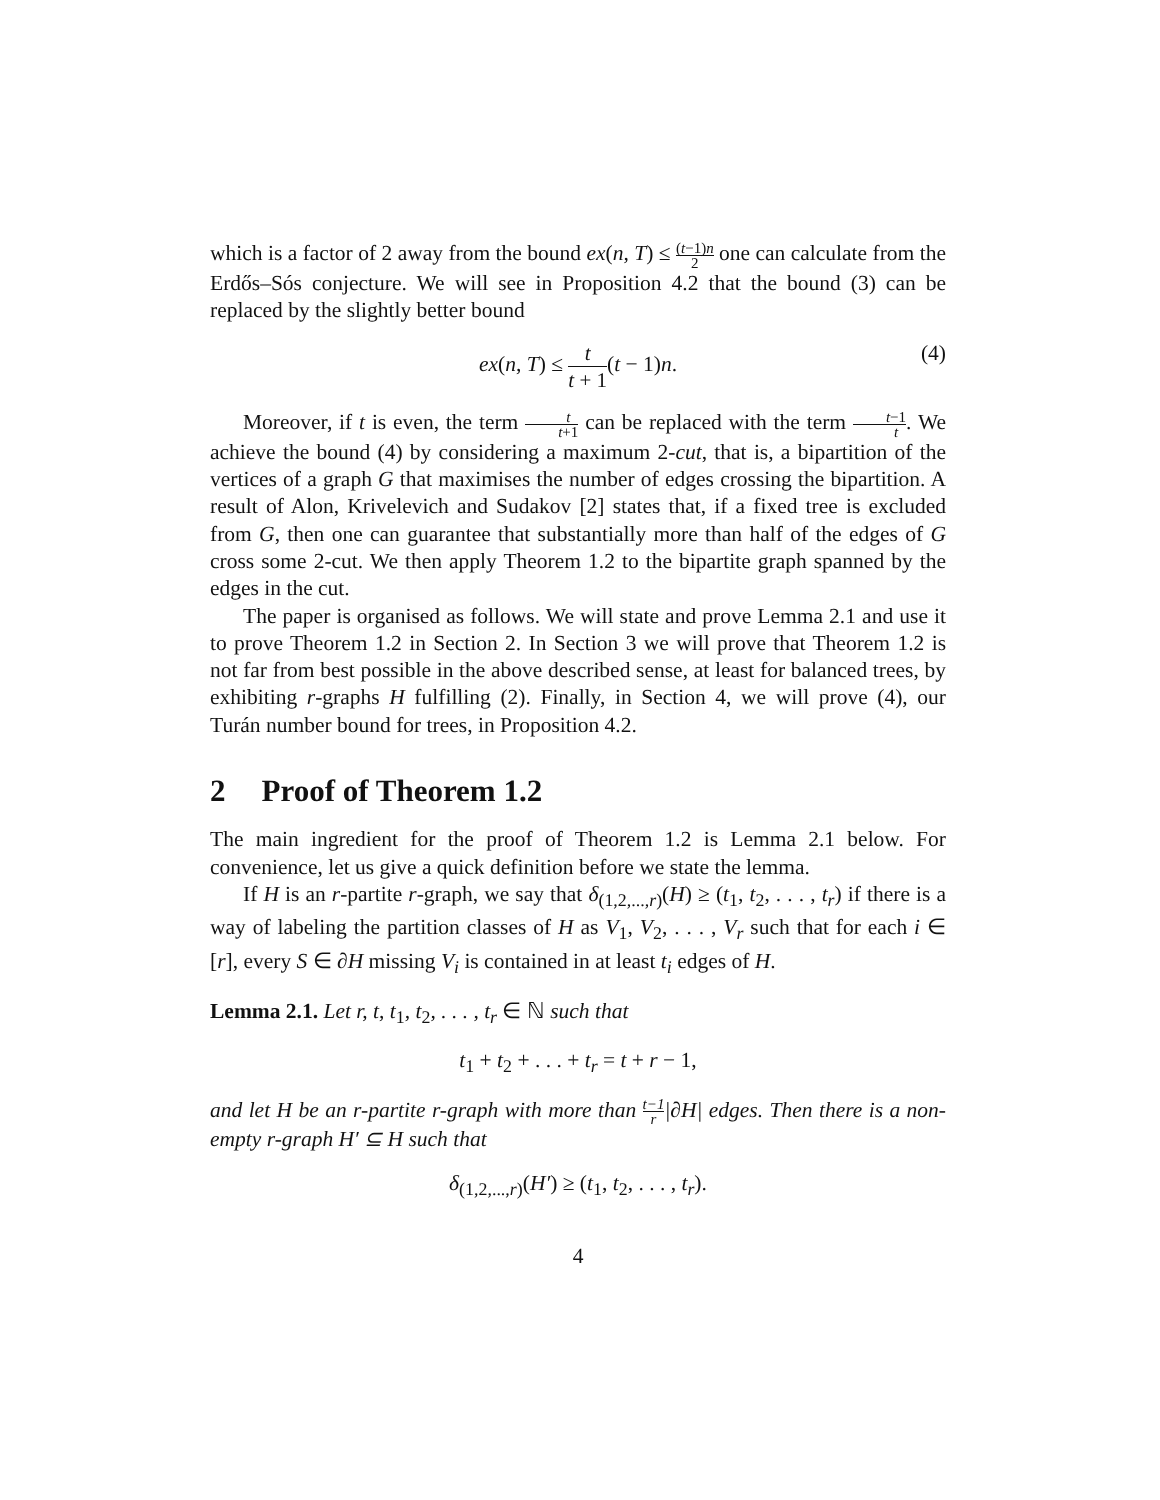which is a factor of 2 away from the bound ex(n, T) ≤ (t−1)n 2 one can calculate from the Erdős–Sós conjecture. We will see in Proposition 4.2 that the bound (3) can be replaced by the slightly better bound
ex(n, T) ≤ t t + 1(t − 1)n. (4)
Moreover, if t is even, the term t t+1 can be replaced with the term t−1 t. We achieve the bound (4) by considering a maximum 2-cut, that is, a bipartition of the vertices of a graph G that maximises the number of edges crossing the bipartition. A result of Alon, Krivelevich and Sudakov [2] states that, if a fixed tree is excluded from G, then one can guarantee that substantially more than half of the edges of G cross some 2-cut. We then apply Theorem 1.2 to the bipartite graph spanned by the edges in the cut.
The paper is organised as follows. We will state and prove Lemma 2.1 and use it to prove Theorem 1.2 in Section 2. In Section 3 we will prove that Theorem 1.2 is not far from best possible in the above described sense, at least for balanced trees, by exhibiting r-graphs H fulfilling (2). Finally, in Section 4, we will prove (4), our Turán number bound for trees, in Proposition 4.2.
2 Proof of Theorem 1.2
The main ingredient for the proof of Theorem 1.2 is Lemma 2.1 below. For convenience, let us give a quick definition before we state the lemma.
If H is an r-partite r-graph, we say that δ<sub>(1,2,...,r)</sub>(H) ≥ (t<sub>1</sub>, t<sub>2</sub>, . . . , t<sub>r</sub>) if there is a way of labeling the partition classes of H as V<sub>1</sub>, V<sub>2</sub>, . . . , V<sub>r</sub> such that for each i ∈ [r], every S ∈ ∂H missing V<sub>i</sub> is contained in at least t<sub>i</sub> edges of H.
Lemma 2.1. Let r, t, t<sub>1</sub>, t<sub>2</sub>, . . . , t<sub>r</sub> ∈ ℕ such that
t<sub>1</sub> + t<sub>2</sub> + . . . + t<sub>r</sub> = t + r − 1,
and let H be an r-partite r-graph with more than t−1 r|∂H| edges. Then there is a non-empty r-graph H′ ⊆ H such that
δ<sub>(1,2,...,r)</sub>(H′) ≥ (t<sub>1</sub>, t<sub>2</sub>, . . . , t<sub>r</sub>).
4